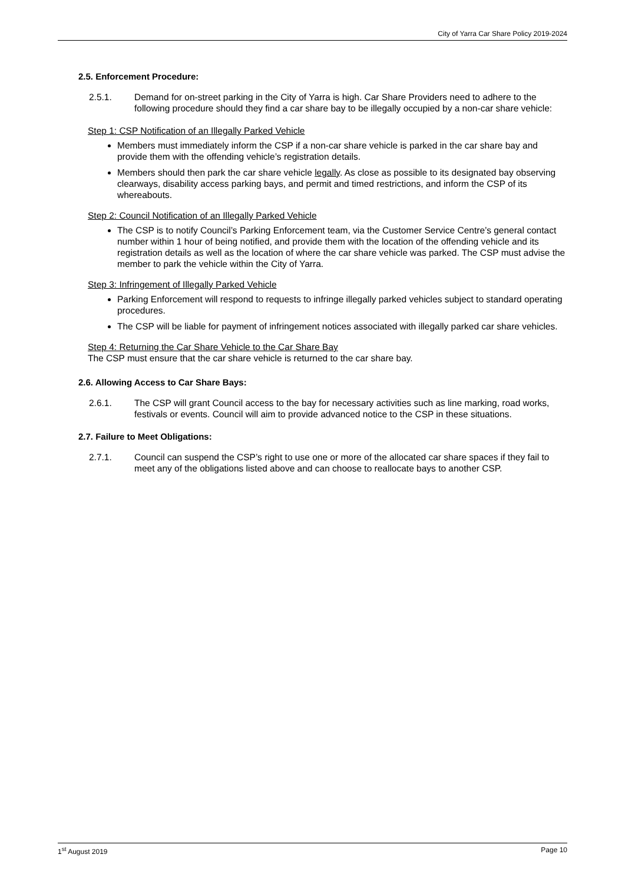City of Yarra Car Share Policy 2019-2024
2.5. Enforcement Procedure:
2.5.1. Demand for on-street parking in the City of Yarra is high. Car Share Providers need to adhere to the following procedure should they find a car share bay to be illegally occupied by a non-car share vehicle:
Step 1: CSP Notification of an Illegally Parked Vehicle
Members must immediately inform the CSP if a non-car share vehicle is parked in the car share bay and provide them with the offending vehicle’s registration details.
Members should then park the car share vehicle legally. As close as possible to its designated bay observing clearways, disability access parking bays, and permit and timed restrictions, and inform the CSP of its whereabouts.
Step 2: Council Notification of an Illegally Parked Vehicle
The CSP is to notify Council’s Parking Enforcement team, via the Customer Service Centre’s general contact number within 1 hour of being notified, and provide them with the location of the offending vehicle and its registration details as well as the location of where the car share vehicle was parked. The CSP must advise the member to park the vehicle within the City of Yarra.
Step 3: Infringement of Illegally Parked Vehicle
Parking Enforcement will respond to requests to infringe illegally parked vehicles subject to standard operating procedures.
The CSP will be liable for payment of infringement notices associated with illegally parked car share vehicles.
Step 4: Returning the Car Share Vehicle to the Car Share Bay
The CSP must ensure that the car share vehicle is returned to the car share bay.
2.6. Allowing Access to Car Share Bays:
2.6.1. The CSP will grant Council access to the bay for necessary activities such as line marking, road works, festivals or events. Council will aim to provide advanced notice to the CSP in these situations.
2.7. Failure to Meet Obligations:
2.7.1. Council can suspend the CSP’s right to use one or more of the allocated car share spaces if they fail to meet any of the obligations listed above and can choose to reallocate bays to another CSP.
1<sup>st</sup> August 2019 Page 10